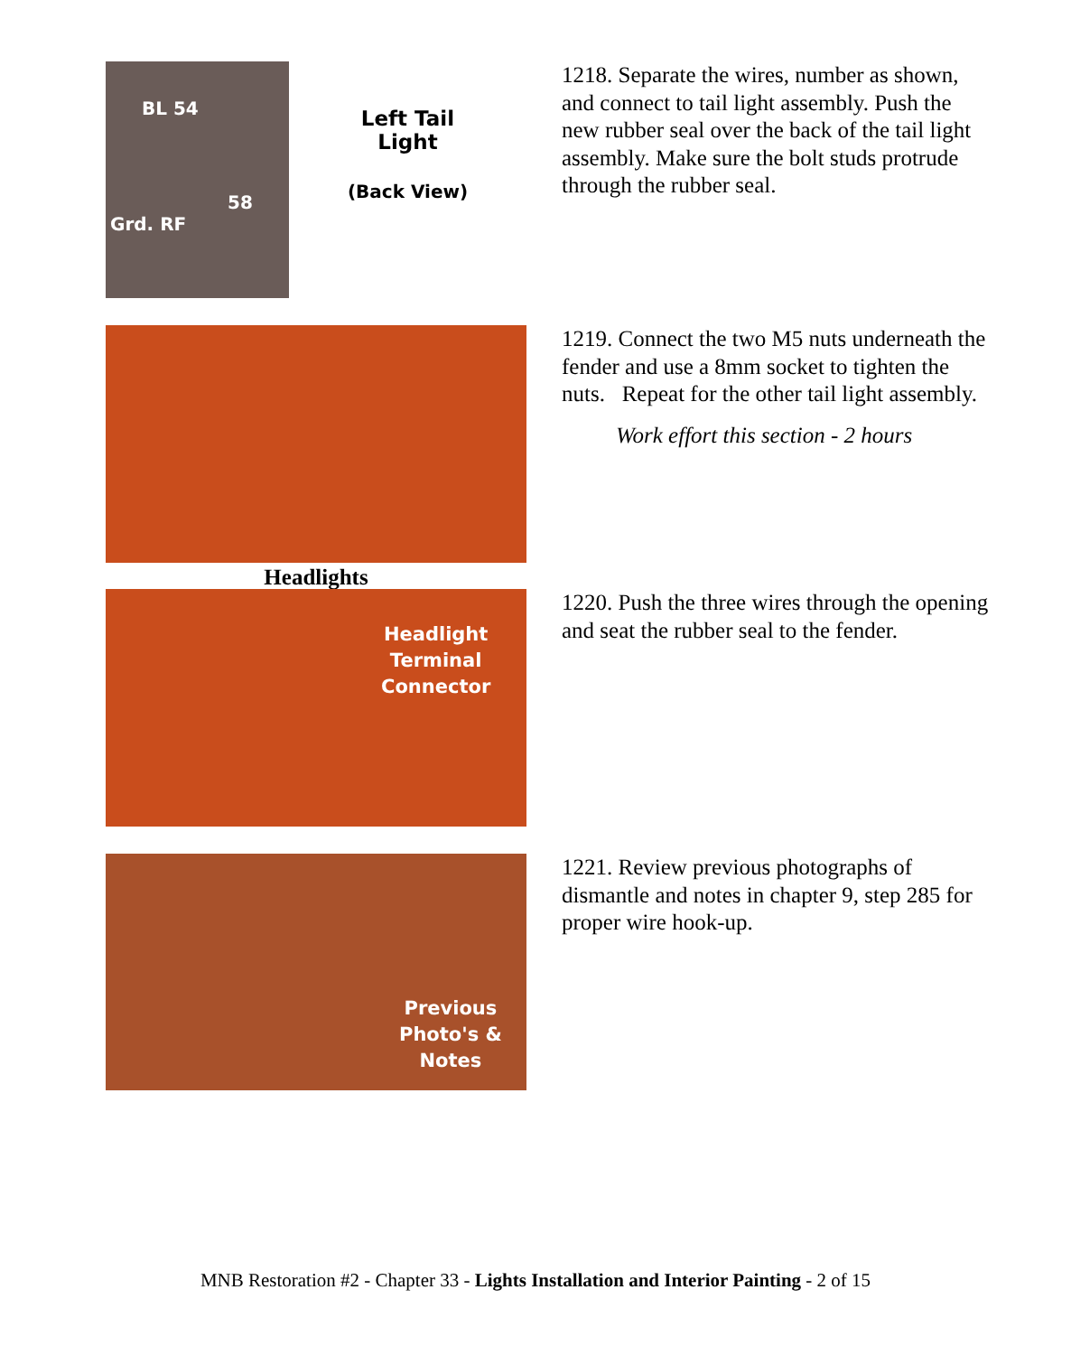BL 54
58
Grd. RF
Left Tail
Light
(Back View)
1218. Separate the wires, number as shown, and connect to tail light assembly. Push the new rubber seal over the back of the tail light assembly. Make sure the bolt studs protrude through the rubber seal.
Headlights
1219. Connect the two M5 nuts underneath the fender and use a 8mm socket to tighten the nuts. Repeat for the other tail light assembly.
Work effort this section - 2 hours
Headlight
Terminal
Connector
1220. Push the three wires through the opening and seat the rubber seal to the fender.
Previous
Photo's &
Notes
1221. Review previous photographs of dismantle and notes in chapter 9, step 285 for proper wire hook-up.
MNB Restoration #2 - Chapter 33 - Lights Installation and Interior Painting - 2 of 15